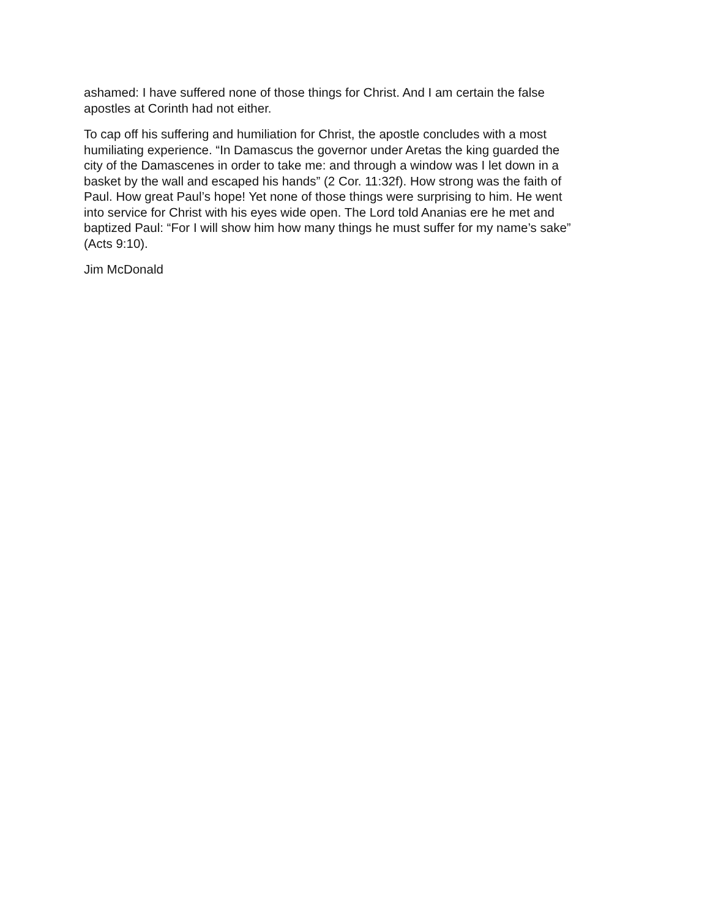ashamed: I have suffered none of those things for Christ. And I am certain the false
apostles at Corinth had not either.
To cap off his suffering and humiliation for Christ, the apostle concludes with a most
humiliating experience. “In Damascus the governor under Aretas the king guarded the
city of the Damascenes in order to take me: and through a window was I let down in a
basket by the wall and escaped his hands” (2 Cor. 11:32f). How strong was the faith of
Paul. How great Paul’s hope! Yet none of those things were surprising to him. He went
into service for Christ with his eyes wide open. The Lord told Ananias ere he met and
baptized Paul: “For I will show him how many things he must suffer for my name’s sake”
(Acts 9:10).
Jim McDonald